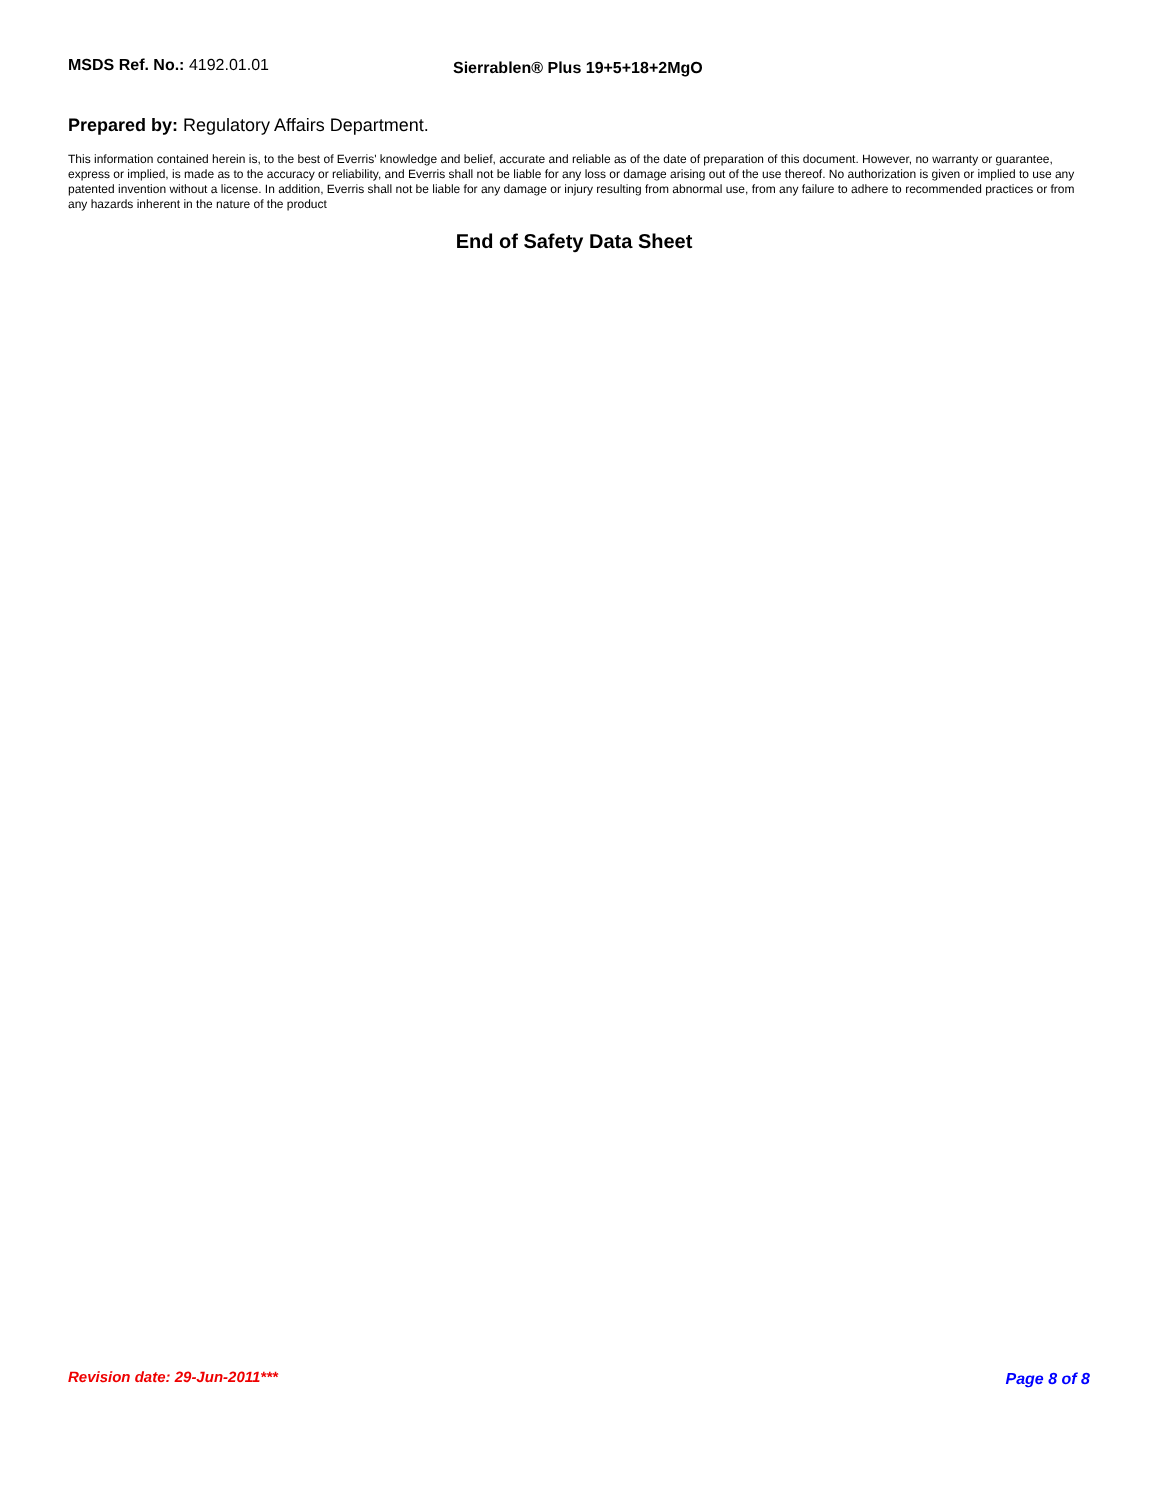MSDS Ref. No.: 4192.01.01
Sierrablen® Plus 19+5+18+2MgO
Prepared by: Regulatory Affairs Department.
This information contained herein is, to the best of Everris' knowledge and belief, accurate and reliable as of the date of preparation of this document. However, no warranty or guarantee, express or implied, is made as to the accuracy or reliability, and Everris shall not be liable for any loss or damage arising out of the use thereof. No authorization is given or implied to use any patented invention without a license. In addition, Everris shall not be liable for any damage or injury resulting from abnormal use, from any failure to adhere to recommended practices or from any hazards inherent in the nature of the product
End of Safety Data Sheet
Revision date: 29-Jun-2011*** Page 8 of 8